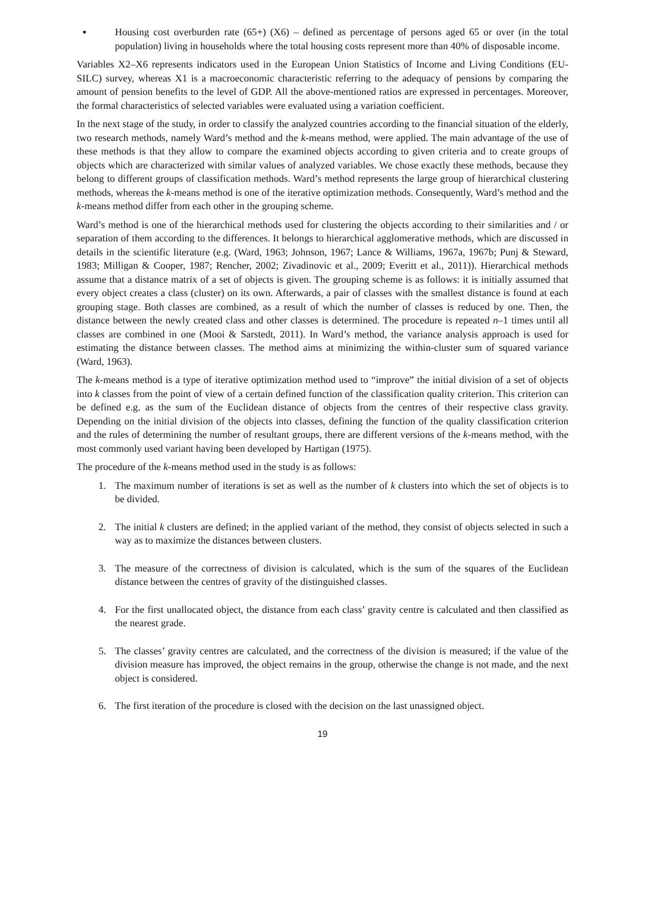▪ Housing cost overburden rate (65+) (X6) – defined as percentage of persons aged 65 or over (in the total population) living in households where the total housing costs represent more than 40% of disposable income.
Variables X2–X6 represents indicators used in the European Union Statistics of Income and Living Conditions (EU-SILC) survey, whereas X1 is a macroeconomic characteristic referring to the adequacy of pensions by comparing the amount of pension benefits to the level of GDP. All the above-mentioned ratios are expressed in percentages. Moreover, the formal characteristics of selected variables were evaluated using a variation coefficient.
In the next stage of the study, in order to classify the analyzed countries according to the financial situation of the elderly, two research methods, namely Ward’s method and the k-means method, were applied. The main advantage of the use of these methods is that they allow to compare the examined objects according to given criteria and to create groups of objects which are characterized with similar values of analyzed variables. We chose exactly these methods, because they belong to different groups of classification methods. Ward’s method represents the large group of hierarchical clustering methods, whereas the k-means method is one of the iterative optimization methods. Consequently, Ward’s method and the k-means method differ from each other in the grouping scheme.
Ward’s method is one of the hierarchical methods used for clustering the objects according to their similarities and / or separation of them according to the differences. It belongs to hierarchical agglomerative methods, which are discussed in details in the scientific literature (e.g. (Ward, 1963; Johnson, 1967; Lance & Williams, 1967a, 1967b; Punj & Steward, 1983; Milligan & Cooper, 1987; Rencher, 2002; Zivadinovic et al., 2009; Everitt et al., 2011)). Hierarchical methods assume that a distance matrix of a set of objects is given. The grouping scheme is as follows: it is initially assumed that every object creates a class (cluster) on its own. Afterwards, a pair of classes with the smallest distance is found at each grouping stage. Both classes are combined, as a result of which the number of classes is reduced by one. Then, the distance between the newly created class and other classes is determined. The procedure is repeated n–1 times until all classes are combined in one (Mooi & Sarstedt, 2011). In Ward’s method, the variance analysis approach is used for estimating the distance between classes. The method aims at minimizing the within-cluster sum of squared variance (Ward, 1963).
The k-means method is a type of iterative optimization method used to “improve” the initial division of a set of objects into k classes from the point of view of a certain defined function of the classification quality criterion. This criterion can be defined e.g. as the sum of the Euclidean distance of objects from the centres of their respective class gravity. Depending on the initial division of the objects into classes, defining the function of the quality classification criterion and the rules of determining the number of resultant groups, there are different versions of the k-means method, with the most commonly used variant having been developed by Hartigan (1975).
The procedure of the k-means method used in the study is as follows:
1. The maximum number of iterations is set as well as the number of k clusters into which the set of objects is to be divided.
2. The initial k clusters are defined; in the applied variant of the method, they consist of objects selected in such a way as to maximize the distances between clusters.
3. The measure of the correctness of division is calculated, which is the sum of the squares of the Euclidean distance between the centres of gravity of the distinguished classes.
4. For the first unallocated object, the distance from each class’ gravity centre is calculated and then classified as the nearest grade.
5. The classes’ gravity centres are calculated, and the correctness of the division is measured; if the value of the division measure has improved, the object remains in the group, otherwise the change is not made, and the next object is considered.
6. The first iteration of the procedure is closed with the decision on the last unassigned object.
19